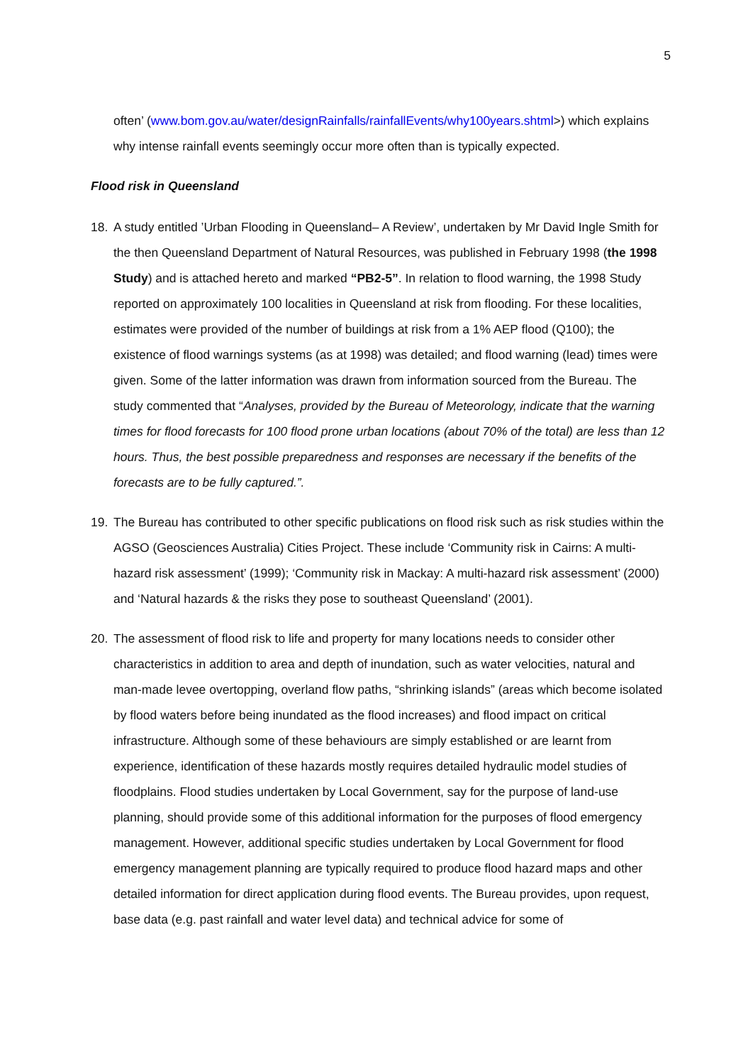5
often’ (www.bom.gov.au/water/designRainfalls/rainfallEvents/why100years.shtml>) which explains why intense rainfall events seemingly occur more often than is typically expected.
Flood risk in Queensland
18. A study entitled ’Urban Flooding in Queensland– A Review’, undertaken by Mr David Ingle Smith for the then Queensland Department of Natural Resources, was published in February 1998 (the 1998 Study) and is attached hereto and marked “PB2-5”. In relation to flood warning, the 1998 Study reported on approximately 100 localities in Queensland at risk from flooding. For these localities, estimates were provided of the number of buildings at risk from a 1% AEP flood (Q100); the existence of flood warnings systems (as at 1998) was detailed; and flood warning (lead) times were given. Some of the latter information was drawn from information sourced from the Bureau. The study commented that “Analyses, provided by the Bureau of Meteorology, indicate that the warning times for flood forecasts for 100 flood prone urban locations (about 70% of the total) are less than 12 hours. Thus, the best possible preparedness and responses are necessary if the benefits of the forecasts are to be fully captured.”.
19. The Bureau has contributed to other specific publications on flood risk such as risk studies within the AGSO (Geosciences Australia) Cities Project. These include ‘Community risk in Cairns: A multi-hazard risk assessment’ (1999); ‘Community risk in Mackay: A multi-hazard risk assessment’ (2000) and ‘Natural hazards & the risks they pose to southeast Queensland’ (2001).
20. The assessment of flood risk to life and property for many locations needs to consider other characteristics in addition to area and depth of inundation, such as water velocities, natural and man-made levee overtopping, overland flow paths, “shrinking islands” (areas which become isolated by flood waters before being inundated as the flood increases) and flood impact on critical infrastructure. Although some of these behaviours are simply established or are learnt from experience, identification of these hazards mostly requires detailed hydraulic model studies of floodplains. Flood studies undertaken by Local Government, say for the purpose of land-use planning, should provide some of this additional information for the purposes of flood emergency management. However, additional specific studies undertaken by Local Government for flood emergency management planning are typically required to produce flood hazard maps and other detailed information for direct application during flood events. The Bureau provides, upon request, base data (e.g. past rainfall and water level data) and technical advice for some of